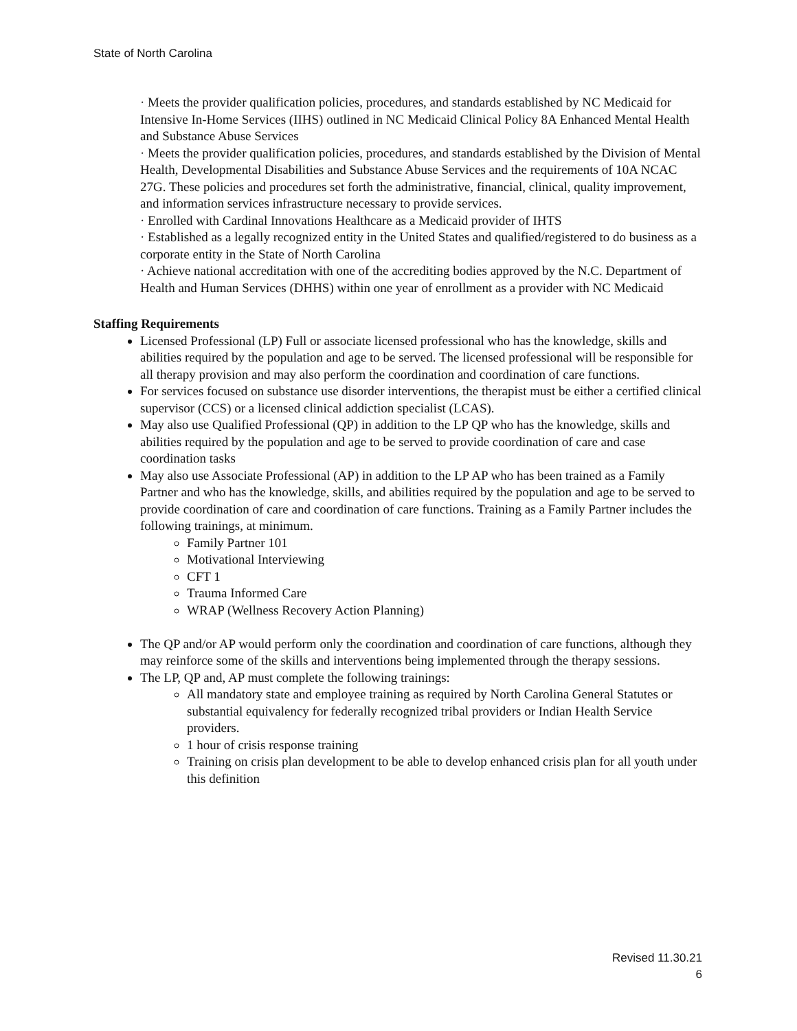State of North Carolina
· Meets the provider qualification policies, procedures, and standards established by NC Medicaid for Intensive In-Home Services (IIHS) outlined in NC Medicaid Clinical Policy 8A Enhanced Mental Health and Substance Abuse Services
· Meets the provider qualification policies, procedures, and standards established by the Division of Mental Health, Developmental Disabilities and Substance Abuse Services and the requirements of 10A NCAC 27G. These policies and procedures set forth the administrative, financial, clinical, quality improvement, and information services infrastructure necessary to provide services.
· Enrolled with Cardinal Innovations Healthcare as a Medicaid provider of IHTS
· Established as a legally recognized entity in the United States and qualified/registered to do business as a corporate entity in the State of North Carolina
· Achieve national accreditation with one of the accrediting bodies approved by the N.C. Department of Health and Human Services (DHHS) within one year of enrollment as a provider with NC Medicaid
Staffing Requirements
Licensed Professional (LP) Full or associate licensed professional who has the knowledge, skills and abilities required by the population and age to be served. The licensed professional will be responsible for all therapy provision and may also perform the coordination and coordination of care functions.
For services focused on substance use disorder interventions, the therapist must be either a certified clinical supervisor (CCS) or a licensed clinical addiction specialist (LCAS).
May also use Qualified Professional (QP) in addition to the LP QP who has the knowledge, skills and abilities required by the population and age to be served to provide coordination of care and case coordination tasks
May also use Associate Professional (AP) in addition to the LP AP who has been trained as a Family Partner and who has the knowledge, skills, and abilities required by the population and age to be served to provide coordination of care and coordination of care functions. Training as a Family Partner includes the following trainings, at minimum.
Family Partner 101
Motivational Interviewing
CFT 1
Trauma Informed Care
WRAP (Wellness Recovery Action Planning)
The QP and/or AP would perform only the coordination and coordination of care functions, although they may reinforce some of the skills and interventions being implemented through the therapy sessions.
The LP, QP and, AP must complete the following trainings:
All mandatory state and employee training as required by North Carolina General Statutes or substantial equivalency for federally recognized tribal providers or Indian Health Service providers.
1 hour of crisis response training
Training on crisis plan development to be able to develop enhanced crisis plan for all youth under this definition
Revised 11.30.21
6